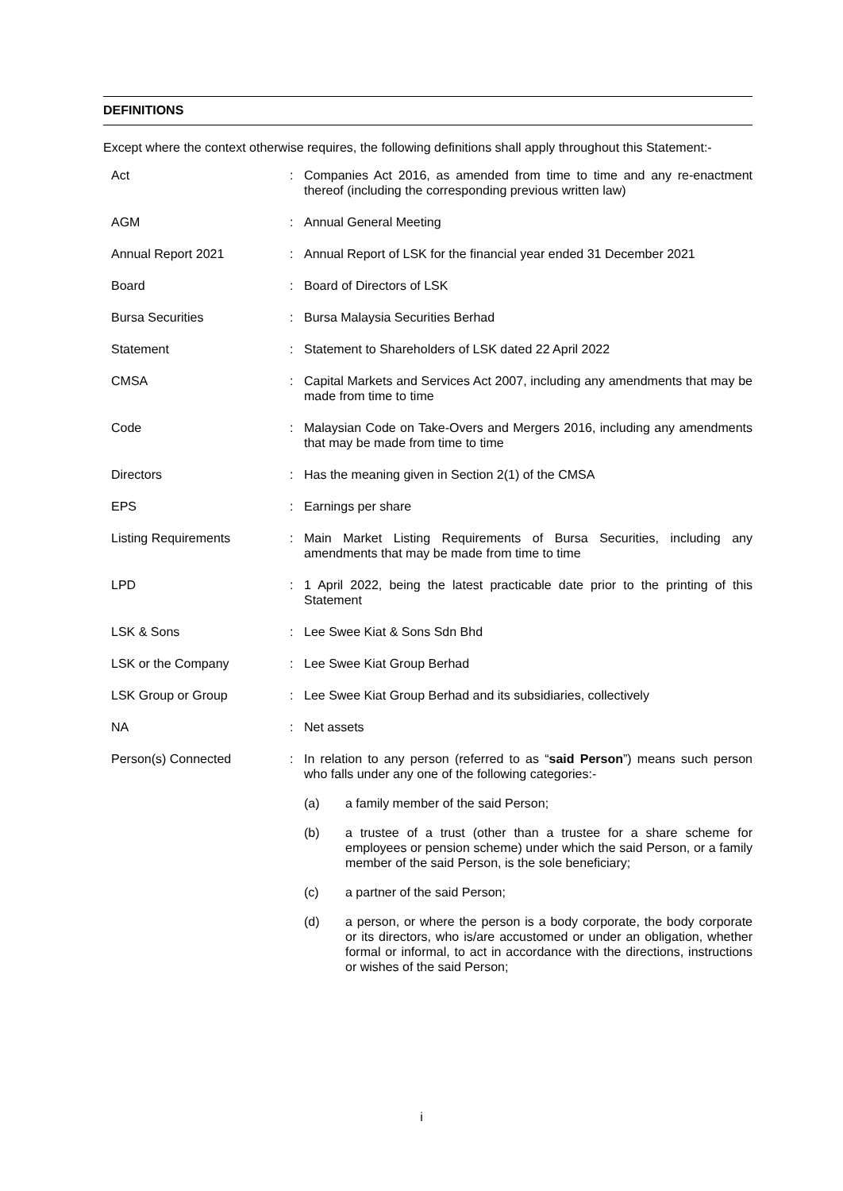DEFINITIONS
Except where the context otherwise requires, the following definitions shall apply throughout this Statement:-
| Act | : | Companies Act 2016, as amended from time to time and any re-enactment thereof (including the corresponding previous written law) |
| AGM | : | Annual General Meeting |
| Annual Report 2021 | : | Annual Report of LSK for the financial year ended 31 December 2021 |
| Board | : | Board of Directors of LSK |
| Bursa Securities | : | Bursa Malaysia Securities Berhad |
| Statement | : | Statement to Shareholders of LSK dated 22 April 2022 |
| CMSA | : | Capital Markets and Services Act 2007, including any amendments that may be made from time to time |
| Code | : | Malaysian Code on Take-Overs and Mergers 2016, including any amendments that may be made from time to time |
| Directors | : | Has the meaning given in Section 2(1) of the CMSA |
| EPS | : | Earnings per share |
| Listing Requirements | : | Main Market Listing Requirements of Bursa Securities, including any amendments that may be made from time to time |
| LPD | : | 1 April 2022, being the latest practicable date prior to the printing of this Statement |
| LSK & Sons | : | Lee Swee Kiat & Sons Sdn Bhd |
| LSK or the Company | : | Lee Swee Kiat Group Berhad |
| LSK Group or Group | : | Lee Swee Kiat Group Berhad and its subsidiaries, collectively |
| NA | : | Net assets |
| Person(s) Connected | : | In relation to any person (referred to as “ said Person ”) means such person who falls under any one of the following categories:- / (a) / a family member of the said Person; / / (b) / a trustee of a trust (other than a trustee for a share scheme for employees or pension scheme) under which the said Person, or a family member of the said Person, is the sole beneficiary; / / (c) / a partner of the said Person; / / (d) / a person, or where the person is a body corporate, the body corporate or its directors, who is/are accustomed or under an obligation, whether formal or informal, to act in accordance with the directions, instructions or wishes of the said Person; / |
i